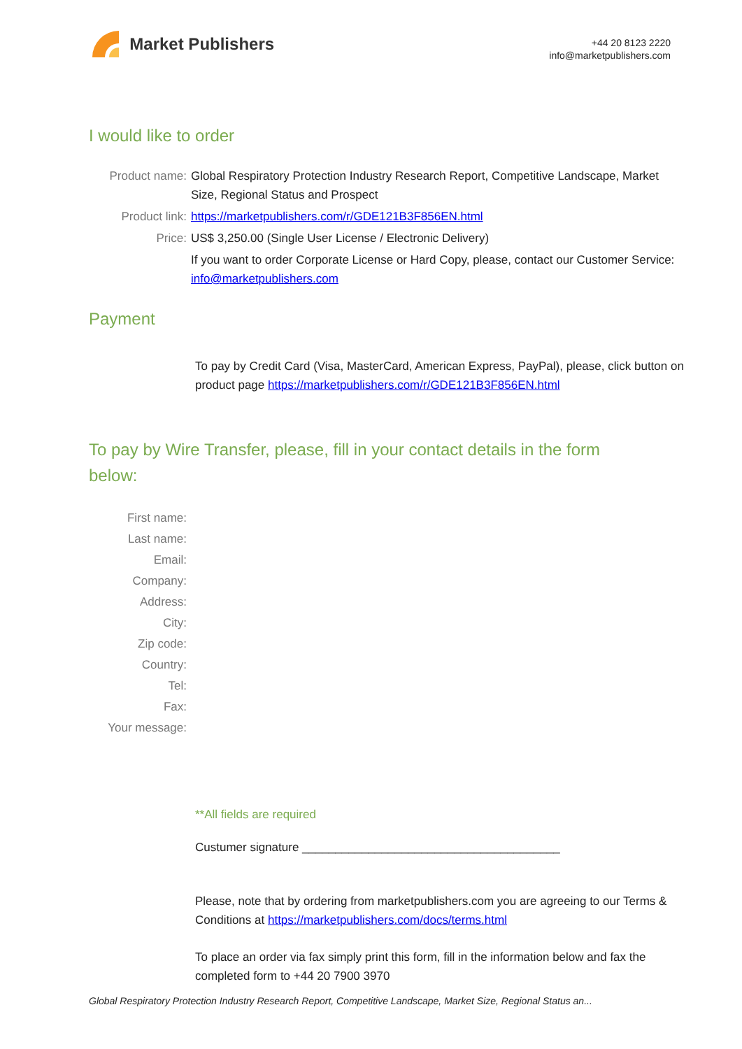Market Publishers
+44 20 8123 2220
info@marketpublishers.com
I would like to order
Product name: Global Respiratory Protection Industry Research Report, Competitive Landscape, Market Size, Regional Status and Prospect
Product link: https://marketpublishers.com/r/GDE121B3F856EN.html
Price: US$ 3,250.00 (Single User License / Electronic Delivery)
If you want to order Corporate License or Hard Copy, please, contact our Customer Service:
info@marketpublishers.com
Payment
To pay by Credit Card (Visa, MasterCard, American Express, PayPal), please, click button on product page https://marketpublishers.com/r/GDE121B3F856EN.html
To pay by Wire Transfer, please, fill in your contact details in the form below:
First name:
Last name:
Email:
Company:
Address:
City:
Zip code:
Country:
Tel:
Fax:
Your message:
**All fields are required
Custumer signature _______________________________________
Please, note that by ordering from marketpublishers.com you are agreeing to our Terms & Conditions at https://marketpublishers.com/docs/terms.html
To place an order via fax simply print this form, fill in the information below and fax the completed form to +44 20 7900 3970
Global Respiratory Protection Industry Research Report, Competitive Landscape, Market Size, Regional Status an...